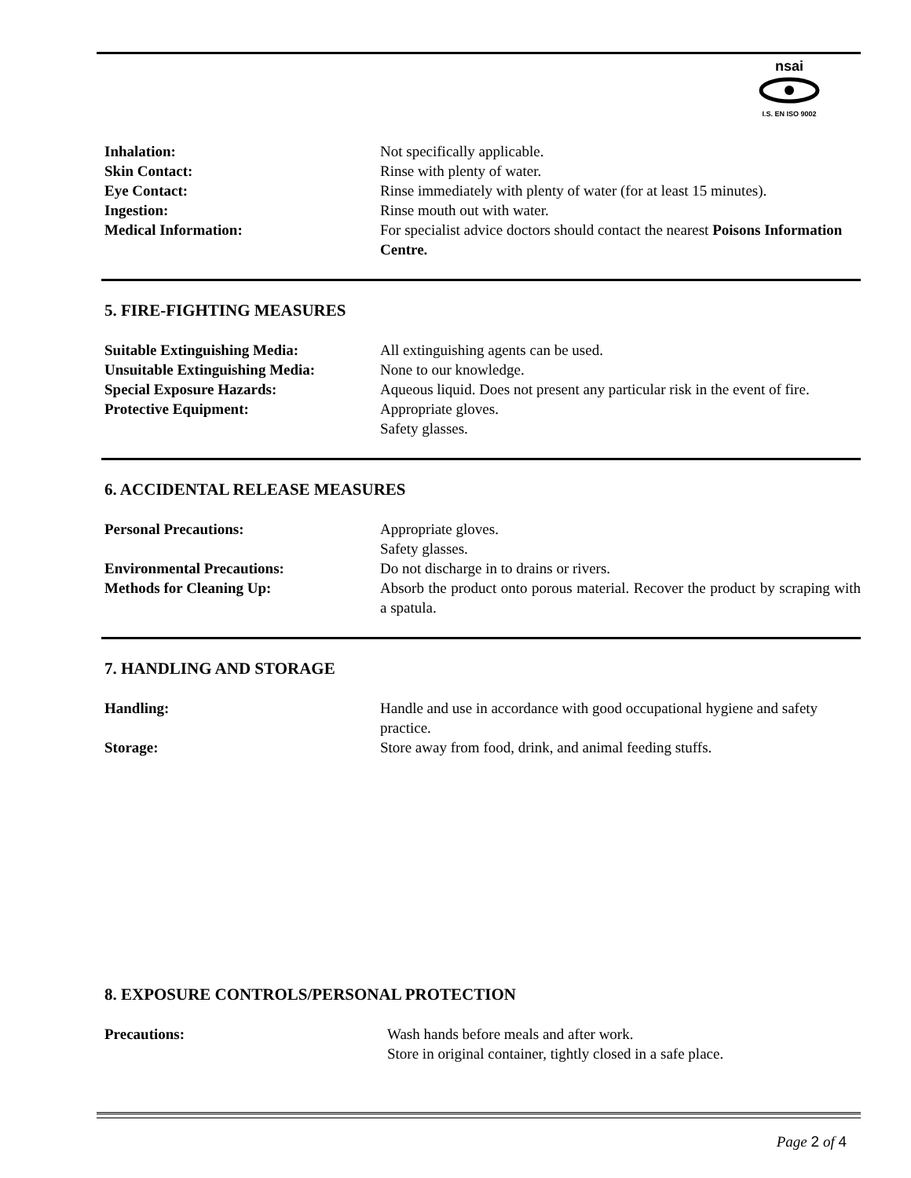nsai
I.S. EN ISO 9002
| Inhalation: | Not specifically applicable. |
| Skin Contact: | Rinse with plenty of water. |
| Eye Contact: | Rinse immediately with plenty of water (for at least 15 minutes). |
| Ingestion: | Rinse mouth out with water. |
| Medical Information: | For specialist advice doctors should contact the nearest Poisons Information Centre. |
5. FIRE-FIGHTING MEASURES
| Suitable Extinguishing Media: | All extinguishing agents can be used. |
| Unsuitable Extinguishing Media: | None to our knowledge. |
| Special Exposure Hazards: | Aqueous liquid. Does not present any particular risk in the event of fire. |
| Protective Equipment: | Appropriate gloves. Safety glasses. |
6. ACCIDENTAL RELEASE MEASURES
| Personal Precautions: | Appropriate gloves. Safety glasses. |
| Environmental Precautions: | Do not discharge in to drains or rivers. |
| Methods for Cleaning Up: | Absorb the product onto porous material. Recover the product by scraping with a spatula. |
7. HANDLING AND STORAGE
| Handling: | Handle and use in accordance with good occupational hygiene and safety practice. |
| Storage: | Store away from food, drink, and animal feeding stuffs. |
8. EXPOSURE CONTROLS/PERSONAL PROTECTION
| Precautions: | Wash hands before meals and after work. Store in original container, tightly closed in a safe place. |
Page 2 of 4